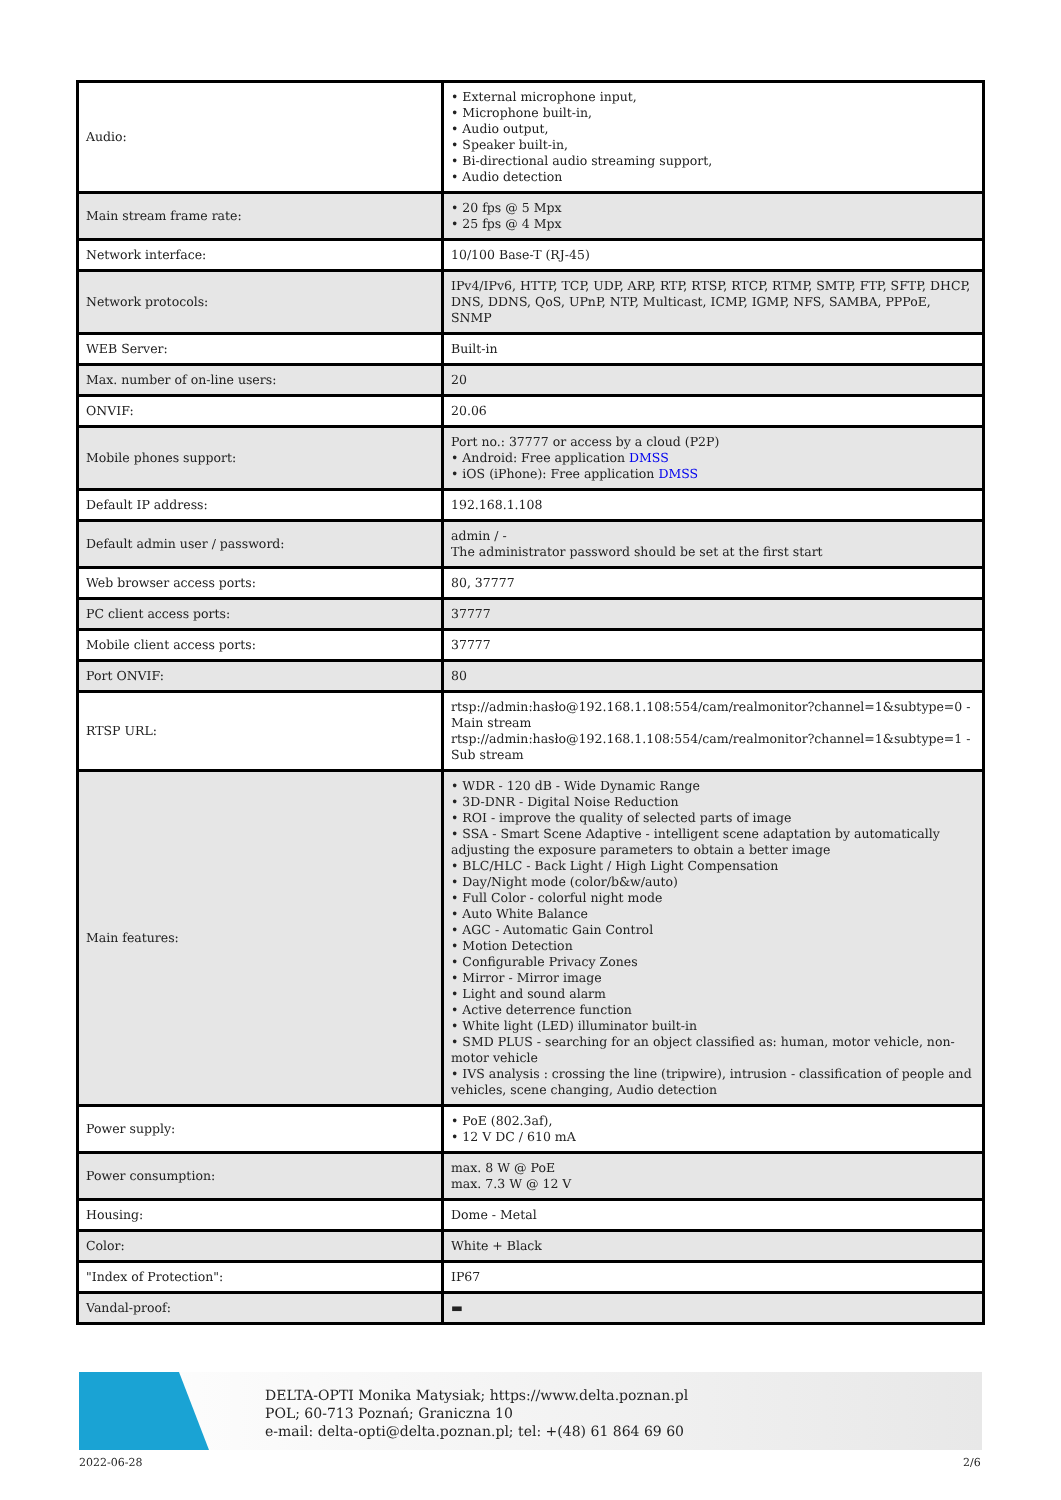| Audio: | • External microphone input, • Microphone built-in, • Audio output, • Speaker built-in, • Bi-directional audio streaming support, • Audio detection |
| Main stream frame rate: | • 20 fps @ 5 Mpx • 25 fps @ 4 Mpx |
| Network interface: | 10/100 Base-T (RJ-45) |
| Network protocols: | IPv4/IPv6, HTTP, TCP, UDP, ARP, RTP, RTSP, RTCP, RTMP, SMTP, FTP, SFTP, DHCP, DNS, DDNS, QoS, UPnP, NTP, Multicast, ICMP, IGMP, NFS, SAMBA, PPPoE, SNMP |
| WEB Server: | Built-in |
| Max. number of on-line users: | 20 |
| ONVIF: | 20.06 |
| Mobile phones support: | Port no.: 37777 or access by a cloud (P2P) • Android: Free application DMSS • iOS (iPhone): Free application DMSS |
| Default IP address: | 192.168.1.108 |
| Default admin user / password: | admin / - The administrator password should be set at the first start |
| Web browser access ports: | 80, 37777 |
| PC client access ports: | 37777 |
| Mobile client access ports: | 37777 |
| Port ONVIF: | 80 |
| RTSP URL: | rtsp://admin:hasło@192.168.1.108:554/cam/realmonitor?channel=1&subtype=0 - Main stream rtsp://admin:hasło@192.168.1.108:554/cam/realmonitor?channel=1&subtype=1 - Sub stream |
| Main features: | • WDR - 120 dB - Wide Dynamic Range • 3D-DNR - Digital Noise Reduction • ROI - improve the quality of selected parts of image • SSA - Smart Scene Adaptive - intelligent scene adaptation by automatically adjusting the exposure parameters to obtain a better image • BLC/HLC - Back Light / High Light Compensation • Day/Night mode (color/b&w/auto) • Full Color - colorful night mode • Auto White Balance • AGC - Automatic Gain Control • Motion Detection • Configurable Privacy Zones • Mirror - Mirror image • Light and sound alarm • Active deterrence function • White light (LED) illuminator built-in • SMD PLUS - searching for an object classified as: human, motor vehicle, non-motor vehicle • IVS analysis : crossing the line (tripwire), intrusion - classification of people and vehicles, scene changing, Audio detection |
| Power supply: | • PoE (802.3af), • 12 V DC / 610 mA |
| Power consumption: | max. 8 W @ PoE max. 7.3 W @ 12 V |
| Housing: | Dome - Metal |
| Color: | White + Black |
| "Index of Protection": | IP67 |
| Vandal-proof: | ▬ |
DELTA-OPTI Monika Matysiak; https://www.delta.poznan.pl
POL; 60-713 Poznań; Graniczna 10
e-mail: delta-opti@delta.poznan.pl; tel: +(48) 61 864 69 60
2022-06-28 2/6